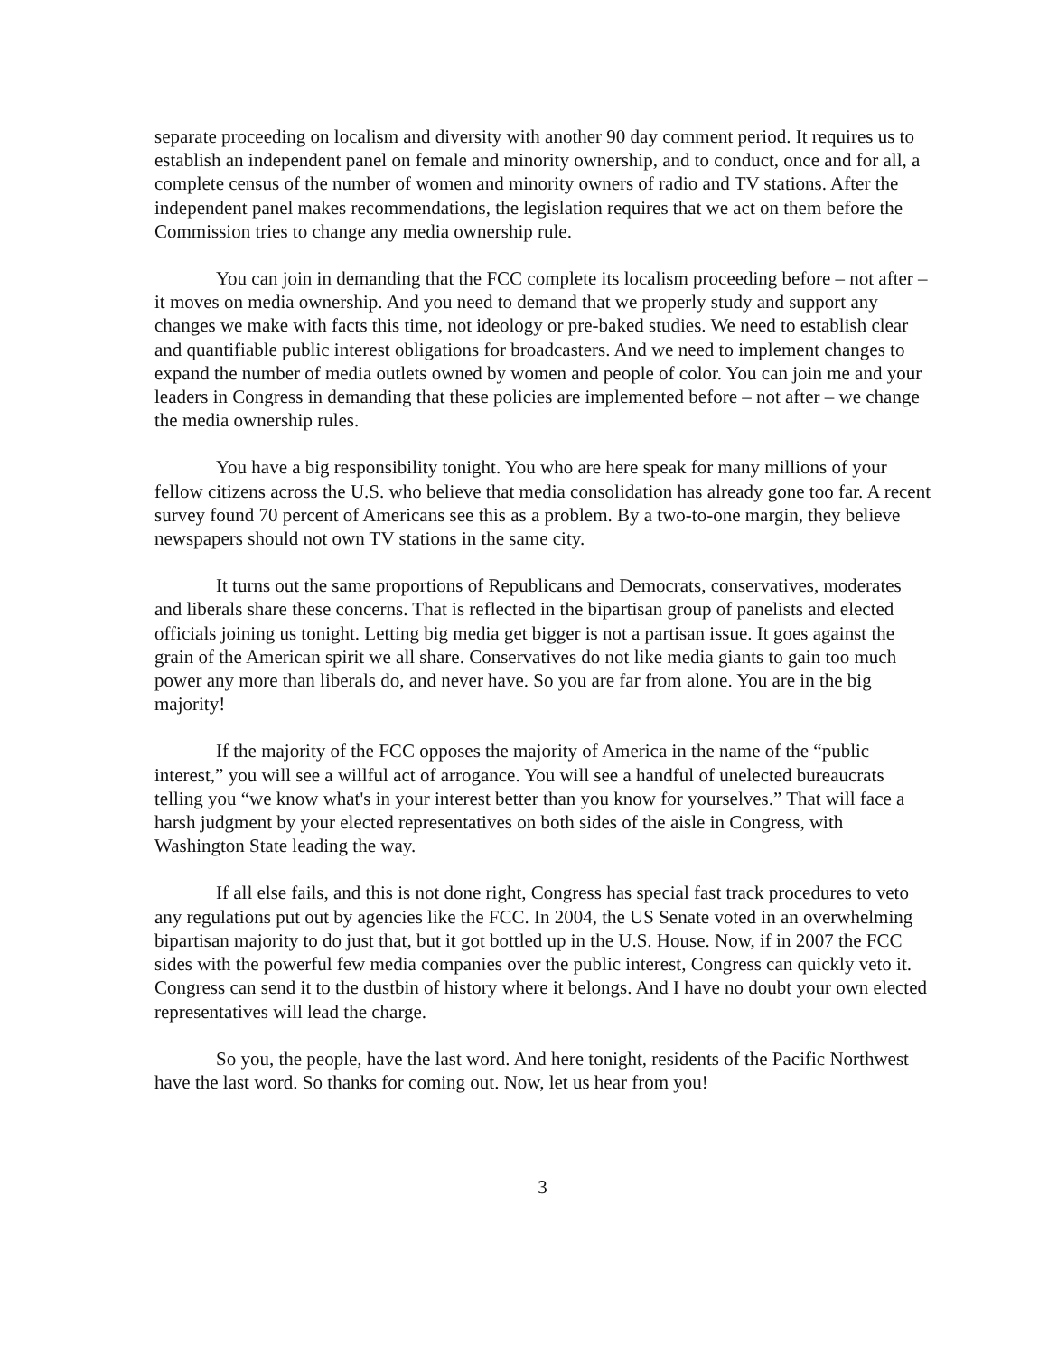separate proceeding on localism and diversity with another 90 day comment period. It requires us to establish an independent panel on female and minority ownership, and to conduct, once and for all, a complete census of the number of women and minority owners of radio and TV stations. After the independent panel makes recommendations, the legislation requires that we act on them before the Commission tries to change any media ownership rule.
You can join in demanding that the FCC complete its localism proceeding before – not after – it moves on media ownership. And you need to demand that we properly study and support any changes we make with facts this time, not ideology or pre-baked studies. We need to establish clear and quantifiable public interest obligations for broadcasters. And we need to implement changes to expand the number of media outlets owned by women and people of color. You can join me and your leaders in Congress in demanding that these policies are implemented before – not after – we change the media ownership rules.
You have a big responsibility tonight. You who are here speak for many millions of your fellow citizens across the U.S. who believe that media consolidation has already gone too far. A recent survey found 70 percent of Americans see this as a problem. By a two-to-one margin, they believe newspapers should not own TV stations in the same city.
It turns out the same proportions of Republicans and Democrats, conservatives, moderates and liberals share these concerns. That is reflected in the bipartisan group of panelists and elected officials joining us tonight. Letting big media get bigger is not a partisan issue. It goes against the grain of the American spirit we all share. Conservatives do not like media giants to gain too much power any more than liberals do, and never have. So you are far from alone. You are in the big majority!
If the majority of the FCC opposes the majority of America in the name of the “public interest,” you will see a willful act of arrogance. You will see a handful of unelected bureaucrats telling you “we know what's in your interest better than you know for yourselves.” That will face a harsh judgment by your elected representatives on both sides of the aisle in Congress, with Washington State leading the way.
If all else fails, and this is not done right, Congress has special fast track procedures to veto any regulations put out by agencies like the FCC. In 2004, the US Senate voted in an overwhelming bipartisan majority to do just that, but it got bottled up in the U.S. House. Now, if in 2007 the FCC sides with the powerful few media companies over the public interest, Congress can quickly veto it. Congress can send it to the dustbin of history where it belongs. And I have no doubt your own elected representatives will lead the charge.
So you, the people, have the last word. And here tonight, residents of the Pacific Northwest have the last word. So thanks for coming out. Now, let us hear from you!
3